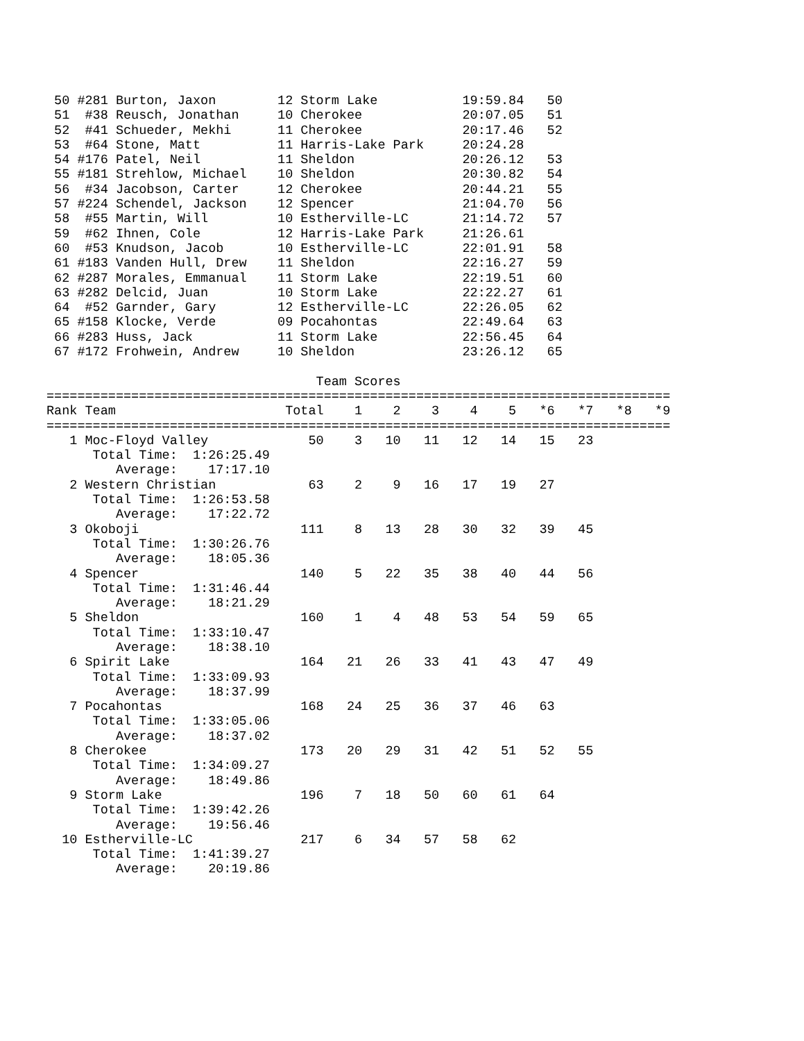50 #281 Burton, Jaxon        12 Storm Lake           19:59.84   50
 51  #38 Reusch, Jonathan     10 Cherokee             20:07.05   51
 52  #41 Schueder, Mekhi      11 Cherokee             20:17.46   52
 53  #64 Stone, Matt          11 Harris-Lake Park     20:24.28
 54 #176 Patel, Neil          11 Sheldon              20:26.12   53
 55 #181 Strehlow, Michael    10 Sheldon              20:30.82   54
 56  #34 Jacobson, Carter     12 Cherokee             20:44.21   55
 57 #224 Schendel, Jackson    12 Spencer              21:04.70   56
 58  #55 Martin, Will         10 Estherville-LC       21:14.72   57
 59  #62 Ihnen, Cole          12 Harris-Lake Park     21:26.61
 60  #53 Knudson, Jacob       10 Estherville-LC       22:01.91   58
 61 #183 Vanden Hull, Drew    11 Sheldon              22:16.27   59
 62 #287 Morales, Emmanual    11 Storm Lake           22:19.51   60
 63 #282 Delcid, Juan         10 Storm Lake           22:22.27   61
 64  #52 Garnder, Gary        12 Estherville-LC       22:26.05   62
 65 #158 Klocke, Verde        09 Pocahontas           22:49.64   63
 66 #283 Huss, Jack           11 Storm Lake           22:56.45   64
 67 #172 Frohwein, Andrew     10 Sheldon              23:26.12   65

                                   Team Scores
=================================================================================
Rank Team                      Total    1    2    3    4    5   *6   *7   *8   *9
=================================================================================
   1 Moc-Floyd Valley             50    3   10   11   12   14   15   23
      Total Time:  1:26:25.49
         Average:    17:17.10
   2 Western Christian            63    2    9   16   17   19   27
      Total Time:  1:26:53.58
         Average:    17:22.72
   3 Okoboji                     111    8   13   28   30   32   39   45
      Total Time:  1:30:26.76
         Average:    18:05.36
   4 Spencer                     140    5   22   35   38   40   44   56
      Total Time:  1:31:46.44
         Average:    18:21.29
   5 Sheldon                     160    1    4   48   53   54   59   65
      Total Time:  1:33:10.47
         Average:    18:38.10
   6 Spirit Lake                 164   21   26   33   41   43   47   49
      Total Time:  1:33:09.93
         Average:    18:37.99
   7 Pocahontas                  168   24   25   36   37   46   63
      Total Time:  1:33:05.06
         Average:    18:37.02
   8 Cherokee                    173   20   29   31   42   51   52   55
      Total Time:  1:34:09.27
         Average:    18:49.86
   9 Storm Lake                  196    7   18   50   60   61   64
      Total Time:  1:39:42.26
         Average:    19:56.46
  10 Estherville-LC              217    6   34   57   58   62
      Total Time:  1:41:39.27
         Average:    20:19.86